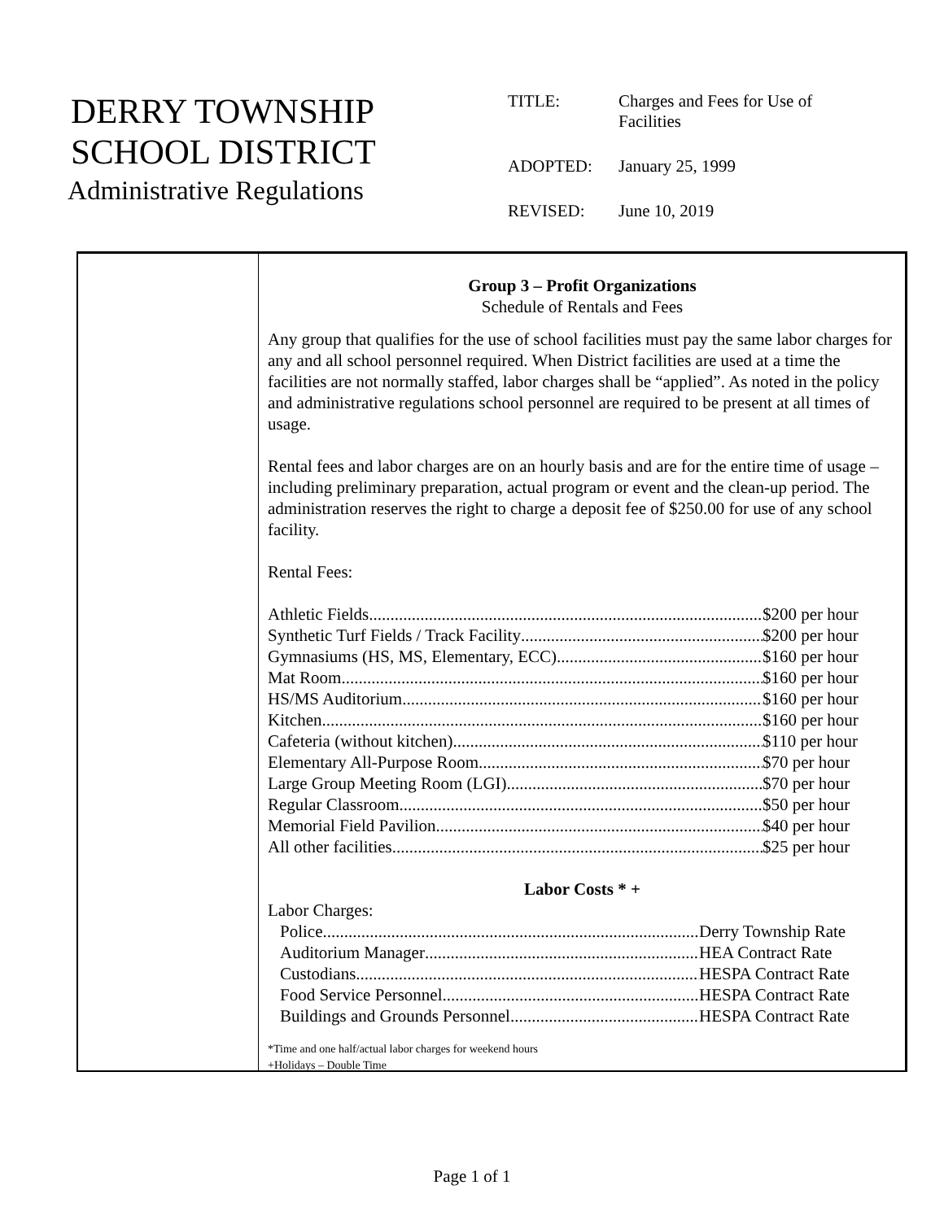DERRY TOWNSHIP
SCHOOL DISTRICT
Administrative Regulations
| TITLE: | Charges and Fees for Use of Facilities |
| ADOPTED: | January 25, 1999 |
| REVISED: | June 10, 2019 |
Group 3 – Profit Organizations
Schedule of Rentals and Fees
Any group that qualifies for the use of school facilities must pay the same labor charges for any and all school personnel required. When District facilities are used at a time the facilities are not normally staffed, labor charges shall be “applied”. As noted in the policy and administrative regulations school personnel are required to be present at all times of usage.
Rental fees and labor charges are on an hourly basis and are for the entire time of usage – including preliminary preparation, actual program or event and the clean-up period. The administration reserves the right to charge a deposit fee of $250.00 for use of any school facility.
Rental Fees:
Athletic Fields $200 per hour
Synthetic Turf Fields / Track Facility $200 per hour
Gymnasiums (HS, MS, Elementary, ECC) $160 per hour
Mat Room $160 per hour
HS/MS Auditorium $160 per hour
Kitchen $160 per hour
Cafeteria (without kitchen) $110 per hour
Elementary All-Purpose Room $70 per hour
Large Group Meeting Room (LGI) $70 per hour
Regular Classroom $50 per hour
Memorial Field Pavilion $40 per hour
All other facilities $25 per hour
Labor Costs * +
Labor Charges:
Police Derry Township Rate
Auditorium Manager HEA Contract Rate
Custodians HESPA Contract Rate
Food Service Personnel HESPA Contract Rate
Buildings and Grounds Personnel HESPA Contract Rate
*Time and one half/actual labor charges for weekend hours
+Holidays – Double Time
Page 1 of 1